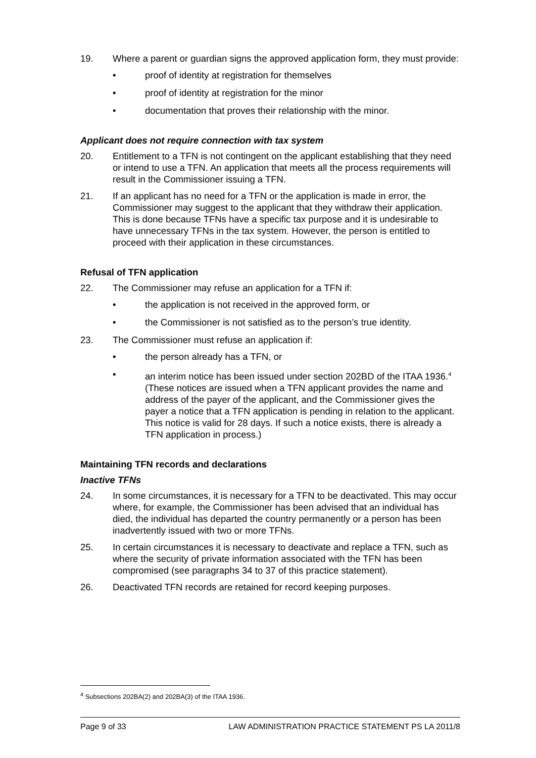19. Where a parent or guardian signs the approved application form, they must provide:
• proof of identity at registration for themselves
• proof of identity at registration for the minor
• documentation that proves their relationship with the minor.
Applicant does not require connection with tax system
20. Entitlement to a TFN is not contingent on the applicant establishing that they need or intend to use a TFN. An application that meets all the process requirements will result in the Commissioner issuing a TFN.
21. If an applicant has no need for a TFN or the application is made in error, the Commissioner may suggest to the applicant that they withdraw their application. This is done because TFNs have a specific tax purpose and it is undesirable to have unnecessary TFNs in the tax system. However, the person is entitled to proceed with their application in these circumstances.
Refusal of TFN application
22. The Commissioner may refuse an application for a TFN if:
• the application is not received in the approved form, or
• the Commissioner is not satisfied as to the person’s true identity.
23. The Commissioner must refuse an application if:
• the person already has a TFN, or
• an interim notice has been issued under section 202BD of the ITAA 1936.<sup>4</sup> (These notices are issued when a TFN applicant provides the name and address of the payer of the applicant, and the Commissioner gives the payer a notice that a TFN application is pending in relation to the applicant. This notice is valid for 28 days. If such a notice exists, there is already a TFN application in process.)
Maintaining TFN records and declarations
Inactive TFNs
24. In some circumstances, it is necessary for a TFN to be deactivated. This may occur where, for example, the Commissioner has been advised that an individual has died, the individual has departed the country permanently or a person has been inadvertently issued with two or more TFNs.
25. In certain circumstances it is necessary to deactivate and replace a TFN, such as where the security of private information associated with the TFN has been compromised (see paragraphs 34 to 37 of this practice statement).
26. Deactivated TFN records are retained for record keeping purposes.
<sup>4</sup> Subsections 202BA(2) and 202BA(3) of the ITAA 1936.
Page 9 of 33 LAW ADMINISTRATION PRACTICE STATEMENT PS LA 2011/8